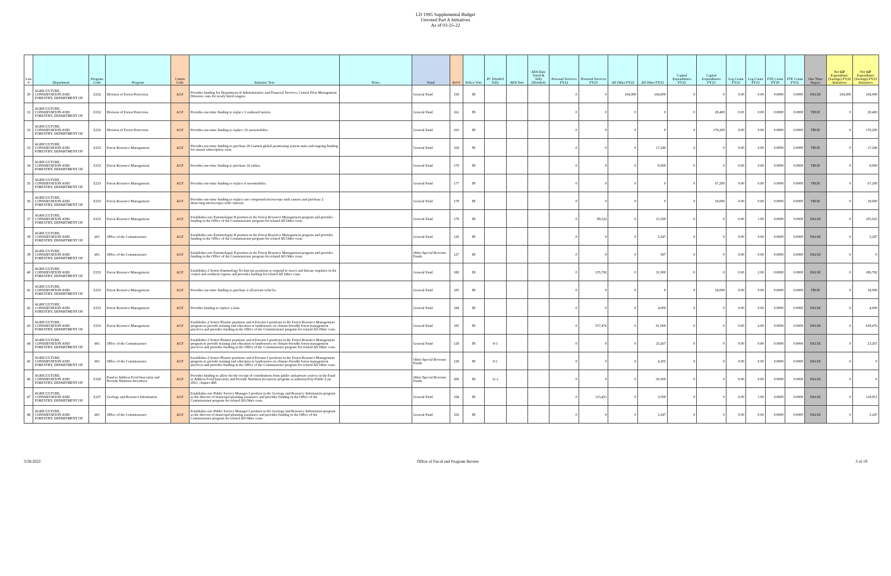LD 1995 Supplemental Budget
Unvoted Part A Initiatives
As of 03-25-22
| Line # | Department | Program Code | Program | Comm Code | Initiative Text | Notes | Fund | Ref # | Policy Vote | PC Divided Tally | AFA Vote | AFA Date Voted & Tally (Divided) | Personal Services FY22 | Personal Services FY23 | All Other FY22 | All Other FY23 | Capital Expenditures FY22 | Capital Expenditures FY23 | Leg Count FY22 | Leg Count FY23 | FTE Count FY20 | FTE Count FY21 | One Time Impact | Net GF Expenditure (Savings) FY22 Initiatives | Net GF Expenditure (Savings) FY23 Initiatives |
| --- | --- | --- | --- | --- | --- | --- | --- | --- | --- | --- | --- | --- | --- | --- | --- | --- | --- | --- | --- | --- | --- | --- | --- | --- | --- |
| 30 | AGRICULTURE, CONSERVATION AND FORESTRY, DEPARTMENT OF | Z232 | Division of Forest Protection | ACF | Provides funding for Department of Administrative and Financial Services, Central Fleet Management Division costs for newly hired rangers. | | General Fund | 158 | IN | | | | 0 | 0 | 104,000 | 104,000 | 0 | 0 | 0.00 | 0.00 | 0.0000 | 0.0000 | FALSE | 104,000 | 104,000 |
| 31 | AGRICULTURE, CONSERVATION AND FORESTRY, DEPARTMENT OF | Z232 | Division of Forest Protection | ACF | Provides one-time funding to replace 3 outboard motors. | | General Fund | 161 | IN | | | | 0 | 0 | 0 | 0 | 0 | 28,400 | 0.00 | 0.00 | 0.0000 | 0.0000 | TRUE | 0 | 28,400 |
| 32 | AGRICULTURE, CONSERVATION AND FORESTRY, DEPARTMENT OF | Z232 | Division of Forest Protection | ACF | Provides one-time funding to replace 16 snowmobiles. | | General Fund | 163 | IN | | | | 0 | 0 | 0 | 0 | 0 | 179,200 | 0.00 | 0.00 | 0.0000 | 0.0000 | TRUE | 0 | 179,200 |
| 33 | AGRICULTURE, CONSERVATION AND FORESTRY, DEPARTMENT OF | Z233 | Forest Resource Management | ACF | Provides one-time funding to purchase 20 Garmin global positioning system units and ongoing funding for annual subscription costs. | | General Fund | 169 | IN | | | | 0 | 0 | 0 | 17,240 | 0 | 0 | 0.00 | 0.00 | 0.0000 | 0.0000 | TRUE | 0 | 17,240 |
| 34 | AGRICULTURE, CONSERVATION AND FORESTRY, DEPARTMENT OF | Z233 | Forest Resource Management | ACF | Provides one-time funding to purchase 16 radios. | | General Fund | 170 | IN | | | | 0 | 0 | 0 | 8,000 | 0 | 0 | 0.00 | 0.00 | 0.0000 | 0.0000 | TRUE | 0 | 8,000 |
| 35 | AGRICULTURE, CONSERVATION AND FORESTRY, DEPARTMENT OF | Z233 | Forest Resource Management | ACF | Provides one-time funding to replace 6 snowmobiles. | | General Fund | 177 | IN | | | | 0 | 0 | 0 | 0 | 0 | 67,200 | 0.00 | 0.00 | 0.0000 | 0.0000 | TRUE | 0 | 67,200 |
| 36 | AGRICULTURE, CONSERVATION AND FORESTRY, DEPARTMENT OF | Z233 | Forest Resource Management | ACF | Provides one-time funding to replace one compound microscope with camera and purchase 2 dissecting microscopes with cameras. | | General Fund | 178 | IN | | | | 0 | 0 | 0 | 0 | 0 | 19,000 | 0.00 | 0.00 | 0.0000 | 0.0000 | TRUE | 0 | 19,000 |
| 37 | AGRICULTURE, CONSERVATION AND FORESTRY, DEPARTMENT OF | Z233 | Forest Resource Management | ACF | Establishes one Entomologist II position in the Forest Resource Management program and provides funding in the Office of the Commissioner program for related All Other costs. | | General Fund | 179 | IN | | | | 0 | 89,522 | 0 | 15,500 | 0 | 0 | 0.00 | 1.00 | 0.0000 | 0.0000 | FALSE | 0 | 105,022 |
| 38 | AGRICULTURE, CONSERVATION AND FORESTRY, DEPARTMENT OF | 401 | Office of the Commissioner | ACF | Establishes one Entomologist II position in the Forest Resource Management program and provides funding in the Office of the Commissioner program for related All Other costs. | | General Fund | 126 | IN | | | | 0 | 0 | 0 | 3,247 | 0 | 0 | 0.00 | 0.00 | 0.0000 | 0.0000 | FALSE | 0 | 3,247 |
| 39 | AGRICULTURE, CONSERVATION AND FORESTRY, DEPARTMENT OF | 401 | Office of the Commissioner | ACF | Establishes one Entomologist II position in the Forest Resource Management program and provides funding in the Office of the Commissioner program for related All Other costs. | | Other Special Revenue Funds | 127 | IN | | | | 0 | 0 | 0 | 587 | 0 | 0 | 0.00 | 0.00 | 0.0000 | 0.0000 | FALSE | 0 | 0 |
| 40 | AGRICULTURE, CONSERVATION AND FORESTRY, DEPARTMENT OF | Z233 | Forest Resource Management | ACF | Establishes 2 Senior Entomology Technician positions to respond to insect and disease inquiries in the central and southern regions and provides funding for related All Other costs. | | General Fund | 180 | IN | | | | 0 | 155,792 | 0 | 31,000 | 0 | 0 | 0.00 | 2.00 | 0.0000 | 0.0000 | FALSE | 0 | 186,792 |
| 41 | AGRICULTURE, CONSERVATION AND FORESTRY, DEPARTMENT OF | Z233 | Forest Resource Management | ACF | Provides one-time funding to purchase 2 all-terrain vehicles. | | General Fund | 183 | IN | | | | 0 | 0 | 0 | 0 | 0 | 18,000 | 0.00 | 0.00 | 0.0000 | 0.0000 | TRUE | 0 | 18,000 |
| 42 | AGRICULTURE, CONSERVATION AND FORESTRY, DEPARTMENT OF | Z233 | Forest Resource Management | ACF | Provides funding to replace a boat. | | General Fund | 184 | IN | | | | 0 | 0 | 0 | 4,000 | 0 | 0 | 0.00 | 0.00 | 0.0000 | 0.0000 | FALSE | 0 | 4,000 |
| 43 | AGRICULTURE, CONSERVATION AND FORESTRY, DEPARTMENT OF | Z233 | Forest Resource Management | ACF | Establishes 2 Senior Planner positions and 4 Forester I positions in the Forest Resource Management program to provide training and education to landowners on climate-friendly forest management practices and provides funding in the Office of the Commissioner program for related All Other costs. | | General Fund | 185 | IN | | | | 0 | 557,476 | 0 | 81,000 | 0 | 0 | 0.00 | 6.00 | 0.0000 | 0.0000 | FALSE | 0 | 638,476 |
| 44 | AGRICULTURE, CONSERVATION AND FORESTRY, DEPARTMENT OF | 401 | Office of the Commissioner | ACF | Establishes 2 Senior Planner positions and 4 Forester I positions in the Forest Resource Management program to provide training and education to landowners on climate-friendly forest management practices and provides funding in the Office of the Commissioner program for related All Other costs. | | General Fund | 128 | IN | 9-1 | | | 0 | 0 | 0 | 23,267 | 0 | 0 | 0.00 | 0.00 | 0.0000 | 0.0000 | FALSE | 0 | 23,267 |
| 45 | AGRICULTURE, CONSERVATION AND FORESTRY, DEPARTMENT OF | 401 | Office of the Commissioner | ACF | Establishes 2 Senior Planner positions and 4 Forester I positions in the Forest Resource Management program to provide training and education to landowners on climate-friendly forest management practices and provides funding in the Office of the Commissioner program for related All Other costs. | | Other Special Revenue Funds | 129 | IN | 9-1 | | | 0 | 0 | 0 | 4,205 | 0 | 0 | 0.00 | 0.00 | 0.0000 | 0.0000 | FALSE | 0 | 0 |
| 46 | AGRICULTURE, CONSERVATION AND FORESTRY, DEPARTMENT OF | Z329 | Fund to Address Food Insecurity and Provide Nutrition Incentives | ACF | Provides funding to allow for the receipt of contributions from public and private sources in the Fund to Address Food Insecurity and Provide Nutrition Incentives program as authorized by Public Law 2021, chapter 468. | | Other Special Revenue Funds | 206 | IN | 11-1 | | | 0 | 0 | 0 | 50,000 | 0 | 0 | 0.00 | 0.00 | 0.0000 | 0.0000 | FALSE | 0 | 0 |
| 47 | AGRICULTURE, CONSERVATION AND FORESTRY, DEPARTMENT OF | Z237 | Geology and Resource Information | ACF | Establishes one Public Service Manager I position in the Geology and Resource Information program as the director of municipal planning assistance and provides funding in the Office of the Commissioner program for related All Other costs. | | General Fund | 194 | IN | | | | 0 | 115,451 | 0 | 3,500 | 0 | 0 | 0.00 | 1.00 | 0.0000 | 0.0000 | FALSE | 0 | 118,951 |
| 48 | AGRICULTURE, CONSERVATION AND FORESTRY, DEPARTMENT OF | 401 | Office of the Commissioner | ACF | Establishes one Public Service Manager I position in the Geology and Resource Information program as the director of municipal planning assistance and provides funding in the Office of the Commissioner program for related All Other costs. | | General Fund | 102 | IN | | | | 0 | 0 | 0 | 3,247 | 0 | 0 | 0.00 | 0.00 | 0.0000 | 0.0000 | FALSE | 0 | 3,247 |
3/26/2022 Office of Fiscal and Program Review 3 of 19